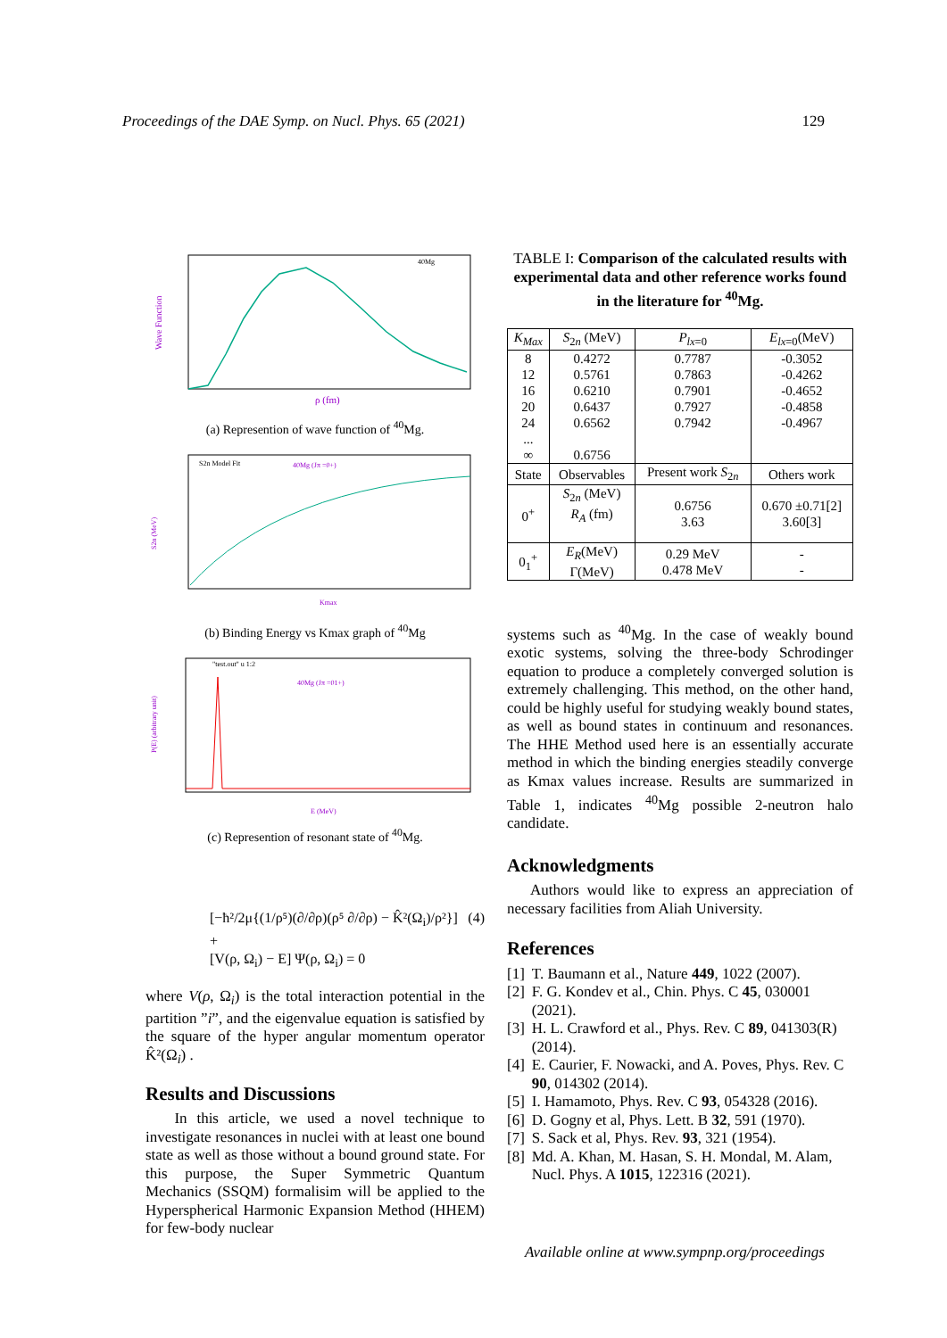Proceedings of the DAE Symp. on Nucl. Phys. 65 (2021) 129
ρ (fm)
Wave Function
40Mg
(a) Represention of wave function of <sup>40</sup>Mg.
Kmax
S2n (MeV)
S2n Model Fit
40Mg (Jπ =0+)
(b) Binding Energy vs Kmax graph of <sup>40</sup>Mg
E (MeV)
P(E) (arbitrary unit)
"test.out" u 1:2
40Mg (Jπ =01+)
(c) Represention of resonant state of <sup>40</sup>Mg.
[−ħ²/2μ{(1/ρ⁵)(∂/∂ρ)(ρ⁵ ∂/∂ρ) − K̂²(Ω<sub>i</sub>)/ρ²}] +
[V(ρ, Ω<sub>i</sub>) − E] Ψ(ρ, Ω<sub>i</sub>) = 0 (4)
where V(ρ, Ω<sub>i</sub>) is the total interaction potential in the partition ”i”, and the eigenvalue equation is satisfied by the square of the hyper angular momentum operator K̂²(Ω<sub>i</sub>) .
Results and Discussions
In this article, we used a novel technique to investigate resonances in nuclei with at least one bound state as well as those without a bound ground state. For this purpose, the Super Symmetric Quantum Mechanics (SSQM) formalisim will be applied to the Hyperspherical Harmonic Expansion Method (HHEM) for few-body nuclear
TABLE I: Comparison of the calculated results with experimental data and other reference works found in the literature for <sup>40</sup>Mg.
| K<sub>Max</sub> | S<sub>2n</sub> (MeV) | P<sub>lx=0</sub> | E<sub>lx=0</sub>(MeV) |
| --- | --- | --- | --- |
| 8 | 0.4272 | 0.7787 | -0.3052 |
| 12 | 0.5761 | 0.7863 | -0.4262 |
| 16 | 0.6210 | 0.7901 | -0.4652 |
| 20 | 0.6437 | 0.7927 | -0.4858 |
| 24 | 0.6562 | 0.7942 | -0.4967 |
| ... | | | |
| ∞ | 0.6756 | | |
| State | Observables | Present work S<sub>2n</sub> | Others work |
| 0<sup>+</sup> | S<sub>2n</sub> (MeV) R<sub>A</sub> (fm) | 0.6756 3.63 | 0.670 ±0.71[2] 3.60[3] |
| 0<sub>1</sub><sup>+</sup> | E<sub>R</sub> (MeV) Γ(MeV) | 0.29 MeV 0.478 MeV | - - |
systems such as <sup>40</sup>Mg. In the case of weakly bound exotic systems, solving the three-body Schrodinger equation to produce a completely converged solution is extremely challenging. This method, on the other hand, could be highly useful for studying weakly bound states, as well as bound states in continuum and resonances. The HHE Method used here is an essentially accurate method in which the binding energies steadily converge as Kmax values increase. Results are summarized in Table 1, indicates <sup>40</sup>Mg possible 2-neutron halo candidate.
Acknowledgments
Authors would like to express an appreciation of necessary facilities from Aliah University.
References
[1] T. Baumann et al., Nature 449, 1022 (2007).
[2] F. G. Kondev et al., Chin. Phys. C 45, 030001 (2021).
[3] H. L. Crawford et al., Phys. Rev. C 89, 041303(R) (2014).
[4] E. Caurier, F. Nowacki, and A. Poves, Phys. Rev. C 90, 014302 (2014).
[5] I. Hamamoto, Phys. Rev. C 93, 054328 (2016).
[6] D. Gogny et al, Phys. Lett. B 32, 591 (1970).
[7] S. Sack et al, Phys. Rev. 93, 321 (1954).
[8] Md. A. Khan, M. Hasan, S. H. Mondal, M. Alam, Nucl. Phys. A 1015, 122316 (2021).
Available online at www.sympnp.org/proceedings